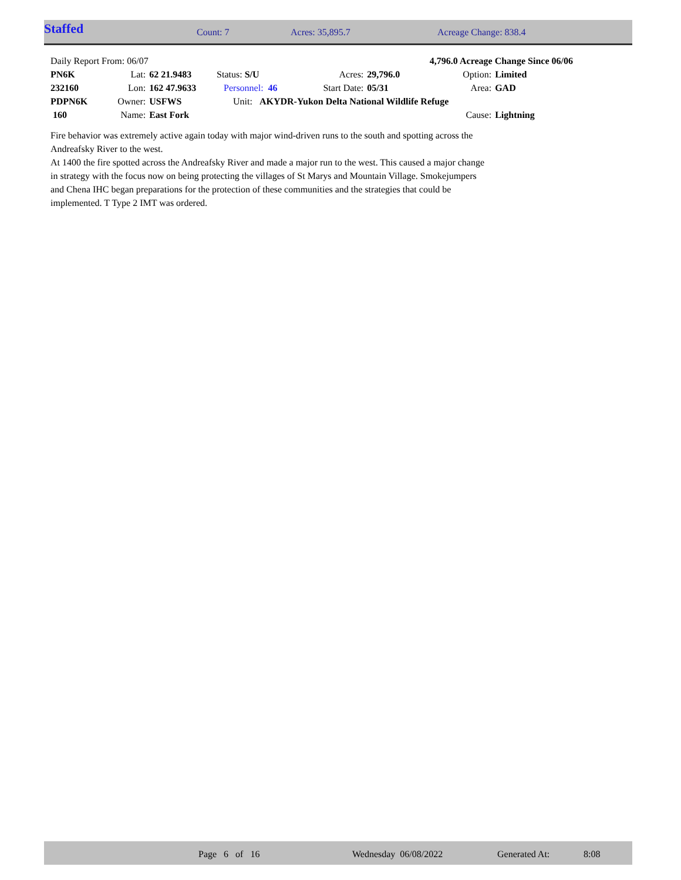| Staffed | Count: 7 | Acres: 35,895.7 | Acreage Change: 838.4 |
| Daily Report From: 06/07 | | | | | | 4,796.0 Acreage Change Since 06/06 | | |
| PN6K | Lat: | 62 21.9483 | Status: S/U | | Acres: | 29,796.0 | Option: | Limited |
| 232160 | Lon: | 162 47.9633 | Personnel: 46 | | Start Date: | 05/31 | Area: | GAD |
| PDPN6K | Owner: | USFWS | Unit: AKYDR-Yukon Delta National Wildlife Refuge | | | | | |
| 160 | Name: | East Fork | | | | | Cause: | Lightning |
Fire behavior was extremely active again today with major wind-driven runs to the south and spotting across the Andreafsky River to the west.
At 1400 the fire spotted across the Andreafsky River and made a major run to the west. This caused a major change in strategy with the focus now on being protecting the villages of St Marys and Mountain Village. Smokejumpers and Chena IHC began preparations for the protection of these communities and the strategies that could be implemented. T Type 2 IMT was ordered.
| | Page 6 of 16 | Wednesday 06/08/2022 | Generated At: | 8:08 |